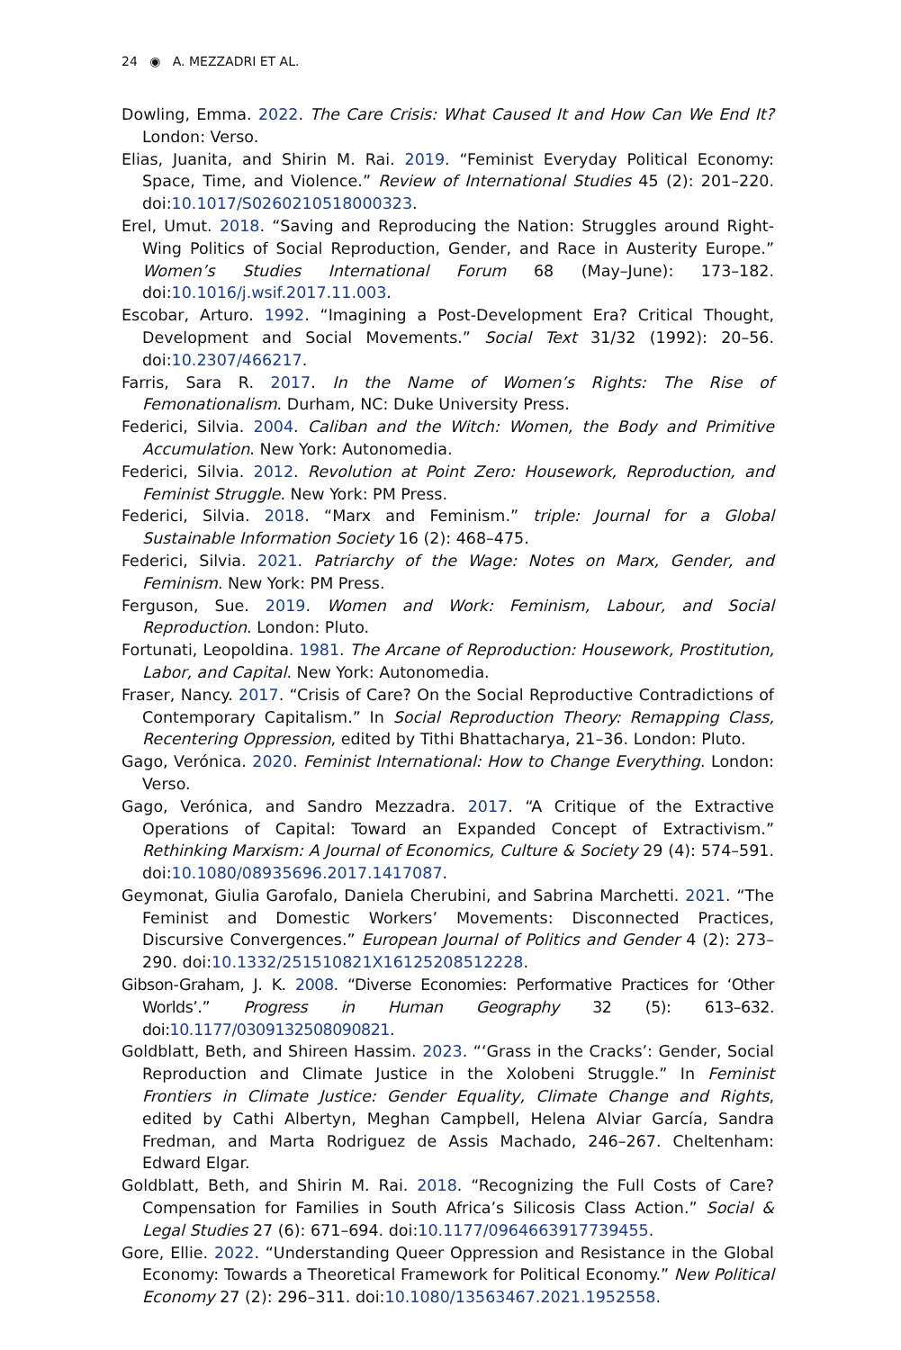24 ◉ A. MEZZADRI ET AL.
Dowling, Emma. 2022. The Care Crisis: What Caused It and How Can We End It? London: Verso.
Elias, Juanita, and Shirin M. Rai. 2019. “Feminist Everyday Political Economy: Space, Time, and Violence.” Review of International Studies 45 (2): 201–220. doi:10.1017/S0260210518000323.
Erel, Umut. 2018. “Saving and Reproducing the Nation: Struggles around Right-Wing Politics of Social Reproduction, Gender, and Race in Austerity Europe.” Women’s Studies International Forum 68 (May–June): 173–182. doi:10.1016/j.wsif.2017.11.003.
Escobar, Arturo. 1992. “Imagining a Post-Development Era? Critical Thought, Development and Social Movements.” Social Text 31/32 (1992): 20–56. doi:10.2307/466217.
Farris, Sara R. 2017. In the Name of Women’s Rights: The Rise of Femonationalism. Durham, NC: Duke University Press.
Federici, Silvia. 2004. Caliban and the Witch: Women, the Body and Primitive Accumulation. New York: Autonomedia.
Federici, Silvia. 2012. Revolution at Point Zero: Housework, Reproduction, and Feminist Struggle. New York: PM Press.
Federici, Silvia. 2018. “Marx and Feminism.” triple: Journal for a Global Sustainable Information Society 16 (2): 468–475.
Federici, Silvia. 2021. Patriarchy of the Wage: Notes on Marx, Gender, and Feminism. New York: PM Press.
Ferguson, Sue. 2019. Women and Work: Feminism, Labour, and Social Reproduction. London: Pluto.
Fortunati, Leopoldina. 1981. The Arcane of Reproduction: Housework, Prostitution, Labor, and Capital. New York: Autonomedia.
Fraser, Nancy. 2017. “Crisis of Care? On the Social Reproductive Contradictions of Contemporary Capitalism.” In Social Reproduction Theory: Remapping Class, Recentering Oppression, edited by Tithi Bhattacharya, 21–36. London: Pluto.
Gago, Verónica. 2020. Feminist International: How to Change Everything. London: Verso.
Gago, Verónica, and Sandro Mezzadra. 2017. “A Critique of the Extractive Operations of Capital: Toward an Expanded Concept of Extractivism.” Rethinking Marxism: A Journal of Economics, Culture & Society 29 (4): 574–591. doi:10.1080/08935696.2017.1417087.
Geymonat, Giulia Garofalo, Daniela Cherubini, and Sabrina Marchetti. 2021. “The Feminist and Domestic Workers’ Movements: Disconnected Practices, Discursive Convergences.” European Journal of Politics and Gender 4 (2): 273–290. doi:10.1332/251510821X16125208512228.
Gibson-Graham, J. K. 2008. “Diverse Economies: Performative Practices for ‘Other Worlds’.” Progress in Human Geography 32 (5): 613–632. doi:10.1177/0309132508090821.
Goldblatt, Beth, and Shireen Hassim. 2023. “‘Grass in the Cracks’: Gender, Social Reproduction and Climate Justice in the Xolobeni Struggle.” In Feminist Frontiers in Climate Justice: Gender Equality, Climate Change and Rights, edited by Cathi Albertyn, Meghan Campbell, Helena Alviar García, Sandra Fredman, and Marta Rodriguez de Assis Machado, 246–267. Cheltenham: Edward Elgar.
Goldblatt, Beth, and Shirin M. Rai. 2018. “Recognizing the Full Costs of Care? Compensation for Families in South Africa’s Silicosis Class Action.” Social & Legal Studies 27 (6): 671–694. doi:10.1177/0964663917739455.
Gore, Ellie. 2022. “Understanding Queer Oppression and Resistance in the Global Economy: Towards a Theoretical Framework for Political Economy.” New Political Economy 27 (2): 296–311. doi:10.1080/13563467.2021.1952558.